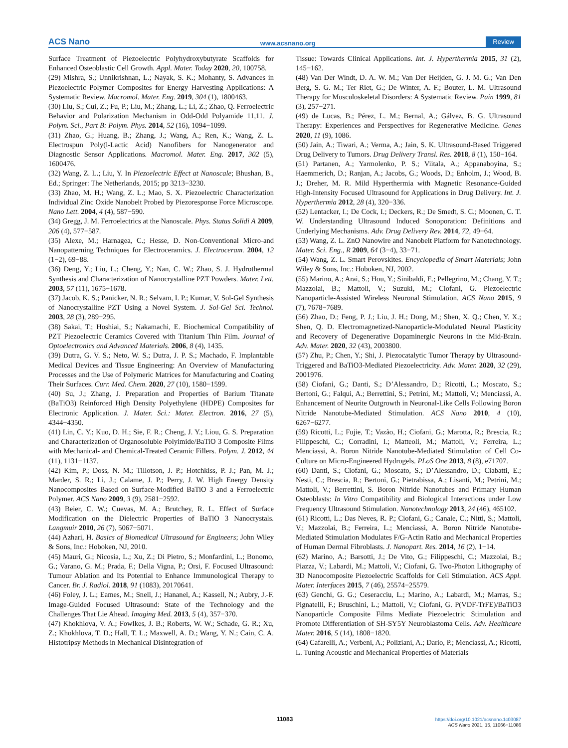ACS Nano www.acsnano.org Review
Surface Treatment of Piezoelectric Polyhydroxybutyrate Scaffolds for Enhanced Osteoblastic Cell Growth. Appl. Mater. Today 2020, 20, 100758.
(29) Mishra, S.; Unnikrishnan, L.; Nayak, S. K.; Mohanty, S. Advances in Piezoelectric Polymer Composites for Energy Harvesting Applications: A Systematic Review. Macromol. Mater. Eng. 2019, 304 (1), 1800463.
(30) Liu, S.; Cui, Z.; Fu, P.; Liu, M.; Zhang, L.; Li, Z.; Zhao, Q. Ferroelectric Behavior and Polarization Mechanism in Odd-Odd Polyamide 11,11. J. Polym. Sci., Part B: Polym. Phys. 2014, 52 (16), 1094−1099.
(31) Zhao, G.; Huang, B.; Zhang, J.; Wang, A.; Ren, K.; Wang, Z. L. Electrospun Poly(l-Lactic Acid) Nanofibers for Nanogenerator and Diagnostic Sensor Applications. Macromol. Mater. Eng. 2017, 302 (5), 1600476.
(32) Wang, Z. L.; Liu, Y. In Piezoelectric Effect at Nanoscale; Bhushan, B., Ed.; Springer: The Netherlands, 2015; pp 3213−3230.
(33) Zhao, M. H.; Wang, Z. L.; Mao, S. X. Piezoelectric Characterization Individual Zinc Oxide Nanobelt Probed by Piezoresponse Force Microscope. Nano Lett. 2004, 4 (4), 587−590.
(34) Gregg, J. M. Ferroelectrics at the Nanoscale. Phys. Status Solidi A 2009, 206 (4), 577−587.
(35) Alexe, M.; Harnagea, C.; Hesse, D. Non-Conventional Micro-and Nanopatterning Techniques for Electroceramics. J. Electroceram. 2004, 12 (1−2), 69−88.
(36) Deng, Y.; Liu, L.; Cheng, Y.; Nan, C. W.; Zhao, S. J. Hydrothermal Synthesis and Characterization of Nanocrystalline PZT Powders. Mater. Lett. 2003, 57 (11), 1675−1678.
(37) Jacob, K. S.; Panicker, N. R.; Selvam, I. P.; Kumar, V. Sol-Gel Synthesis of Nanocrystalline PZT Using a Novel System. J. Sol-Gel Sci. Technol. 2003, 28 (3), 289−295.
(38) Sakai, T.; Hoshiai, S.; Nakamachi, E. Biochemical Compatibility of PZT Piezoelectric Ceramics Covered with Titanium Thin Film. Journal of Optoelectronics and Advanced Materials. 2006, 8 (4), 1435.
(39) Dutra, G. V. S.; Neto, W. S.; Dutra, J. P. S.; Machado, F. Implantable Medical Devices and Tissue Engineering: An Overview of Manufacturing Processes and the Use of Polymeric Matrices for Manufacturing and Coating Their Surfaces. Curr. Med. Chem. 2020, 27 (10), 1580−1599.
(40) Su, J.; Zhang, J. Preparation and Properties of Barium Titanate (BaTiO3) Reinforced High Density Polyethylene (HDPE) Composites for Electronic Application. J. Mater. Sci.: Mater. Electron. 2016, 27 (5), 4344−4350.
(41) Lin, C. Y.; Kuo, D. H.; Sie, F. R.; Cheng, J. Y.; Liou, G. S. Preparation and Characterization of Organosoluble Polyimide/BaTiO 3 Composite Films with Mechanical- and Chemical-Treated Ceramic Fillers. Polym. J. 2012, 44 (11), 1131−1137.
(42) Kim, P.; Doss, N. M.; Tillotson, J. P.; Hotchkiss, P. J.; Pan, M. J.; Marder, S. R.; Li, J.; Calame, J. P.; Perry, J. W. High Energy Density Nanocomposites Based on Surface-Modified BaTiO 3 and a Ferroelectric Polymer. ACS Nano 2009, 3 (9), 2581−2592.
(43) Beier, C. W.; Cuevas, M. A.; Brutchey, R. L. Effect of Surface Modification on the Dielectric Properties of BaTiO 3 Nanocrystals. Langmuir 2010, 26 (7), 5067−5071.
(44) Azhari, H. Basics of Biomedical Ultrasound for Engineers; John Wiley & Sons, Inc.: Hoboken, NJ, 2010.
(45) Mauri, G.; Nicosia, L.; Xu, Z.; Di Pietro, S.; Monfardini, L.; Bonomo, G.; Varano, G. M.; Prada, F.; Della Vigna, P.; Orsi, F. Focused Ultrasound: Tumour Ablation and Its Potential to Enhance Immunological Therapy to Cancer. Br. J. Radiol. 2018, 91 (1083), 20170641.
(46) Foley, J. L.; Eames, M.; Snell, J.; Hananel, A.; Kassell, N.; Aubry, J.-F. Image-Guided Focused Ultrasound: State of the Technology and the Challenges That Lie Ahead. Imaging Med. 2013, 5 (4), 357−370.
(47) Khokhlova, V. A.; Fowlkes, J. B.; Roberts, W. W.; Schade, G. R.; Xu, Z.; Khokhlova, T. D.; Hall, T. L.; Maxwell, A. D.; Wang, Y. N.; Cain, C. A. Histotripsy Methods in Mechanical Disintegration of
Tissue: Towards Clinical Applications. Int. J. Hyperthermia 2015, 31 (2), 145−162.
(48) Van Der Windt, D. A. W. M.; Van Der Heijden, G. J. M. G.; Van Den Berg, S. G. M.; Ter Riet, G.; De Winter, A. F.; Bouter, L. M. Ultrasound Therapy for Musculoskeletal Disorders: A Systematic Review. Pain 1999, 81 (3), 257−271.
(49) de Lucas, B.; Pérez, L. M.; Bernal, A.; Gálvez, B. G. Ultrasound Therapy: Experiences and Perspectives for Regenerative Medicine. Genes 2020, 11 (9), 1086.
(50) Jain, A.; Tiwari, A.; Verma, A.; Jain, S. K. Ultrasound-Based Triggered Drug Delivery to Tumors. Drug Delivery Transl. Res. 2018, 8 (1), 150−164.
(51) Partanen, A.; Yarmolenko, P. S.; Viitala, A.; Appanaboyina, S.; Haemmerich, D.; Ranjan, A.; Jacobs, G.; Woods, D.; Enholm, J.; Wood, B. J.; Dreher, M. R. Mild Hyperthermia with Magnetic Resonance-Guided High-Intensity Focused Ultrasound for Applications in Drug Delivery. Int. J. Hyperthermia 2012, 28 (4), 320−336.
(52) Lentacker, I.; De Cock, I.; Deckers, R.; De Smedt, S. C.; Moonen, C. T. W. Understanding Ultrasound Induced Sonoporation: Definitions and Underlying Mechanisms. Adv. Drug Delivery Rev. 2014, 72, 49−64.
(53) Wang, Z. L. ZnO Nanowire and Nanobelt Platform for Nanotechnology. Mater. Sci. Eng., R 2009, 64 (3−4), 33−71.
(54) Wang, Z. L. Smart Perovskites. Encyclopedia of Smart Materials; John Wiley & Sons, Inc.: Hoboken, NJ, 2002.
(55) Marino, A.; Arai, S.; Hou, Y.; Sinibaldi, E.; Pellegrino, M.; Chang, Y. T.; Mazzolai, B.; Mattoli, V.; Suzuki, M.; Ciofani, G. Piezoelectric Nanoparticle-Assisted Wireless Neuronal Stimulation. ACS Nano 2015, 9 (7), 7678−7689.
(56) Zhao, D.; Feng, P. J.; Liu, J. H.; Dong, M.; Shen, X. Q.; Chen, Y. X.; Shen, Q. D. Electromagnetized-Nanoparticle-Modulated Neural Plasticity and Recovery of Degenerative Dopaminergic Neurons in the Mid-Brain. Adv. Mater. 2020, 32 (43), 2003800.
(57) Zhu, P.; Chen, Y.; Shi, J. Piezocatalytic Tumor Therapy by Ultrasound-Triggered and BaTiO3-Mediated Piezoelectricity. Adv. Mater. 2020, 32 (29), 2001976.
(58) Ciofani, G.; Danti, S.; D’Alessandro, D.; Ricotti, L.; Moscato, S.; Bertoni, G.; Falqui, A.; Berrettini, S.; Petrini, M.; Mattoli, V.; Menciassi, A. Enhancement of Neurite Outgrowth in Neuronal-Like Cells Following Boron Nitride Nanotube-Mediated Stimulation. ACS Nano 2010, 4 (10), 6267−6277.
(59) Ricotti, L.; Fujie, T.; Vazão, H.; Ciofani, G.; Marotta, R.; Brescia, R.; Filippeschi, C.; Corradini, I.; Matteoli, M.; Mattoli, V.; Ferreira, L.; Menciassi, A. Boron Nitride Nanotube-Mediated Stimulation of Cell Co-Culture on Micro-Engineered Hydrogels. PLoS One 2013, 8 (8), e71707.
(60) Danti, S.; Ciofani, G.; Moscato, S.; D’Alessandro, D.; Ciabatti, E.; Nesti, C.; Brescia, R.; Bertoni, G.; Pietrabissa, A.; Lisanti, M.; Petrini, M.; Mattoli, V.; Berrettini, S. Boron Nitride Nanotubes and Primary Human Osteoblasts: In Vitro Compatibility and Biological Interactions under Low Frequency Ultrasound Stimulation. Nanotechnology 2013, 24 (46), 465102.
(61) Ricotti, L.; Das Neves, R. P.; Ciofani, G.; Canale, C.; Nitti, S.; Mattoli, V.; Mazzolai, B.; Ferreira, L.; Menciassi, A. Boron Nitride Nanotube-Mediated Stimulation Modulates F/G-Actin Ratio and Mechanical Properties of Human Dermal Fibroblasts. J. Nanopart. Res. 2014, 16 (2), 1−14.
(62) Marino, A.; Barsotti, J.; De Vito, G.; Filippeschi, C.; Mazzolai, B.; Piazza, V.; Labardi, M.; Mattoli, V.; Ciofani, G. Two-Photon Lithography of 3D Nanocomposite Piezoelectric Scaffolds for Cell Stimulation. ACS Appl. Mater. Interfaces 2015, 7 (46), 25574−25579.
(63) Genchi, G. G.; Ceseracciu, L.; Marino, A.; Labardi, M.; Marras, S.; Pignatelli, F.; Bruschini, L.; Mattoli, V.; Ciofani, G. P(VDF-TrFE)/BaTiO3 Nanoparticle Composite Films Mediate Piezoelectric Stimulation and Promote Differentiation of SH-SY5Y Neuroblastoma Cells. Adv. Healthcare Mater. 2016, 5 (14), 1808−1820.
(64) Cafarelli, A.; Verbeni, A.; Poliziani, A.; Dario, P.; Menciassi, A.; Ricotti, L. Tuning Acoustic and Mechanical Properties of Materials
11083
https://doi.org/10.1021/acsnano.1c03087
ACS Nano 2021, 15, 11066−11086